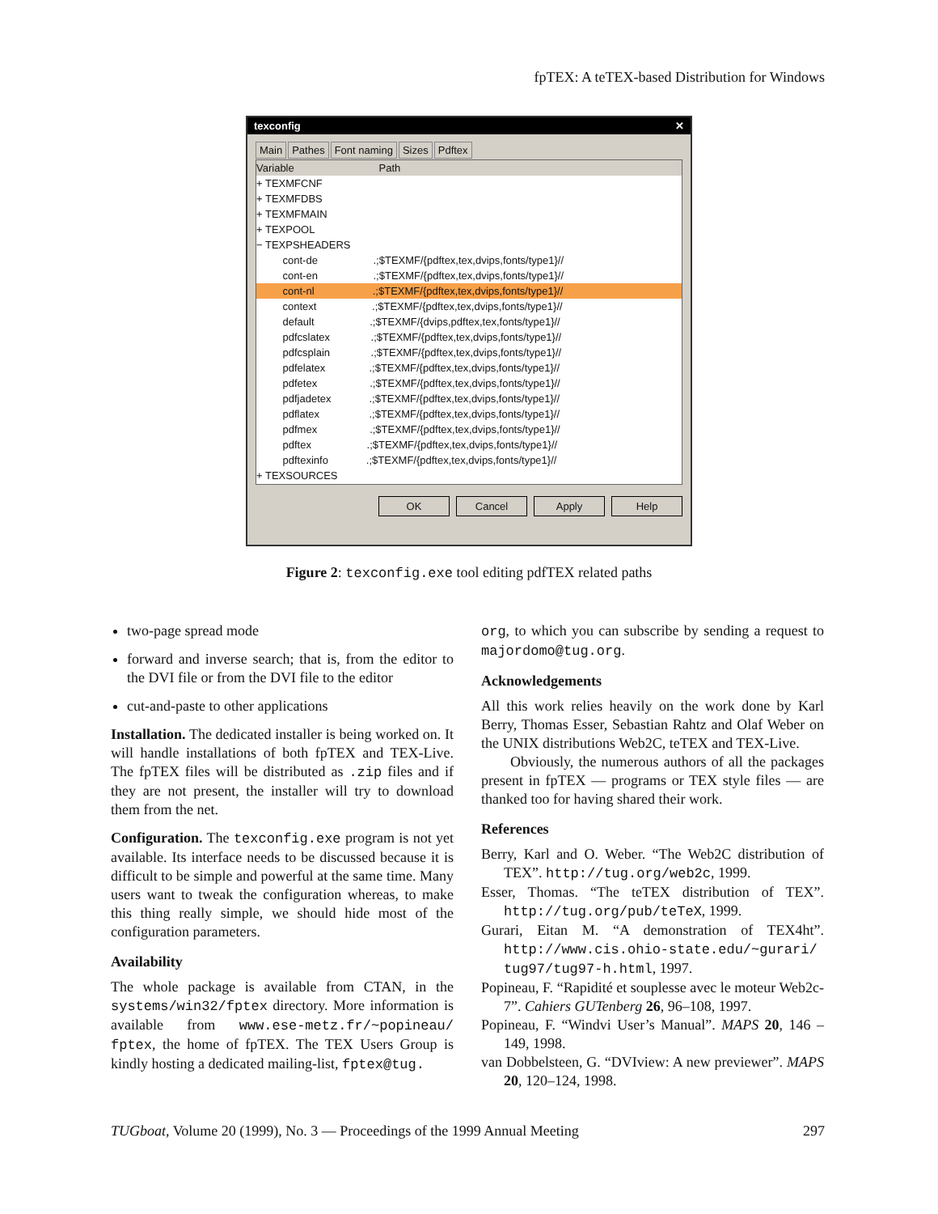fpTEX: A teTEX-based Distribution for Windows
texconfig ✕
Main Pathes Font naming Sizes Pdftex
Variable Path
+ TEXMFCNF
+ TEXMFDBS
+ TEXMFMAIN
+ TEXPOOL
− TEXPSHEADERS
cont-de .;$TEXMF/{pdftex,tex,dvips,fonts/type1}//
cont-en .;$TEXMF/{pdftex,tex,dvips,fonts/type1}//
cont-nl .;$TEXMF/{pdftex,tex,dvips,fonts/type1}//
context .;$TEXMF/{pdftex,tex,dvips,fonts/type1}//
default .;$TEXMF/{dvips,pdftex,tex,fonts/type1}//
pdfcslatex .;$TEXMF/{pdftex,tex,dvips,fonts/type1}//
pdfcsplain .;$TEXMF/{pdftex,tex,dvips,fonts/type1}//
pdfelatex .;$TEXMF/{pdftex,tex,dvips,fonts/type1}//
pdfetex .;$TEXMF/{pdftex,tex,dvips,fonts/type1}//
pdfjadetex .;$TEXMF/{pdftex,tex,dvips,fonts/type1}//
pdflatex .;$TEXMF/{pdftex,tex,dvips,fonts/type1}//
pdfmex .;$TEXMF/{pdftex,tex,dvips,fonts/type1}//
pdftex .;$TEXMF/{pdftex,tex,dvips,fonts/type1}//
pdftexinfo .;$TEXMF/{pdftex,tex,dvips,fonts/type1}//
+ TEXSOURCES
OK Cancel Apply Help
Figure 2: texconfig.exe tool editing pdfTEX related paths
two-page spread mode
forward and inverse search; that is, from the editor to the DVI file or from the DVI file to the editor
cut-and-paste to other applications
Installation. The dedicated installer is being worked on. It will handle installations of both fpTEX and TEX-Live. The fpTEX files will be distributed as .zip files and if they are not present, the installer will try to download them from the net.
Configuration. The texconfig.exe program is not yet available. Its interface needs to be discussed because it is difficult to be simple and powerful at the same time. Many users want to tweak the configuration whereas, to make this thing really simple, we should hide most of the configuration parameters.
Availability
The whole package is available from CTAN, in the systems/win32/fptex directory. More information is available from www.ese-metz.fr/~popineau/ fptex, the home of fpTEX. The TEX Users Group is kindly hosting a dedicated mailing-list, fptex@tug.
org, to which you can subscribe by sending a request to majordomo@tug.org.
Acknowledgements
All this work relies heavily on the work done by Karl Berry, Thomas Esser, Sebastian Rahtz and Olaf Weber on the UNIX distributions Web2C, teTEX and TEX-Live.
Obviously, the numerous authors of all the packages present in fpTEX — programs or TEX style files — are thanked too for having shared their work.
References
Berry, Karl and O. Weber. “The Web2C distribution of TEX”. http://tug.org/web2c, 1999.
Esser, Thomas. “The teTEX distribution of TEX”. http://tug.org/pub/teTeX, 1999.
Gurari, Eitan M. “A demonstration of TEX4ht”. http://www.cis.ohio-state.edu/~gurari/ tug97/tug97-h.html, 1997.
Popineau, F. “Rapidité et souplesse avec le moteur Web2c-7”. Cahiers GUTenberg 26, 96–108, 1997.
Popineau, F. “Windvi User’s Manual”. MAPS 20, 146 – 149, 1998.
van Dobbelsteen, G. “DVIview: A new previewer”. MAPS 20, 120–124, 1998.
TUGboat, Volume 20 (1999), No. 3 — Proceedings of the 1999 Annual Meeting 297